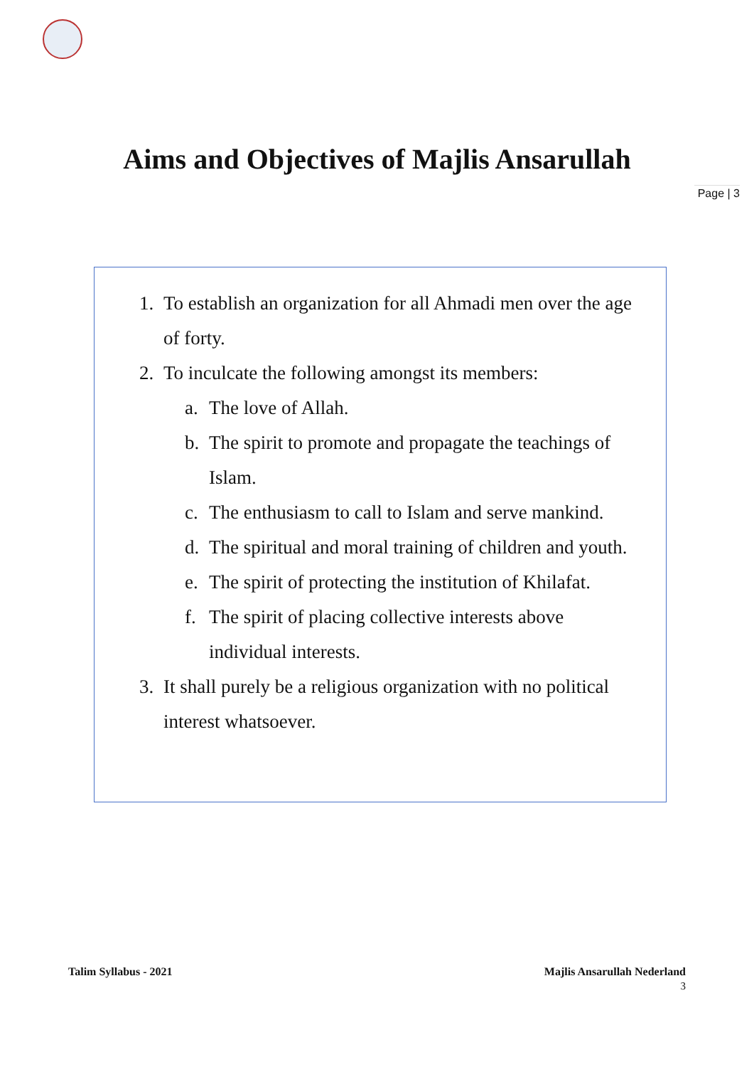Aims and Objectives of Majlis Ansarullah
Page | 3
1. To establish an organization for all Ahmadi men over the age of forty.
2. To inculcate the following amongst its members:
a. The love of Allah.
b. The spirit to promote and propagate the teachings of Islam.
c. The enthusiasm to call to Islam and serve mankind.
d. The spiritual and moral training of children and youth.
e. The spirit of protecting the institution of Khilafat.
f. The spirit of placing collective interests above individual interests.
3. It shall purely be a religious organization with no political interest whatsoever.
Talim Syllabus - 2021 Majlis Ansarullah Nederland
3